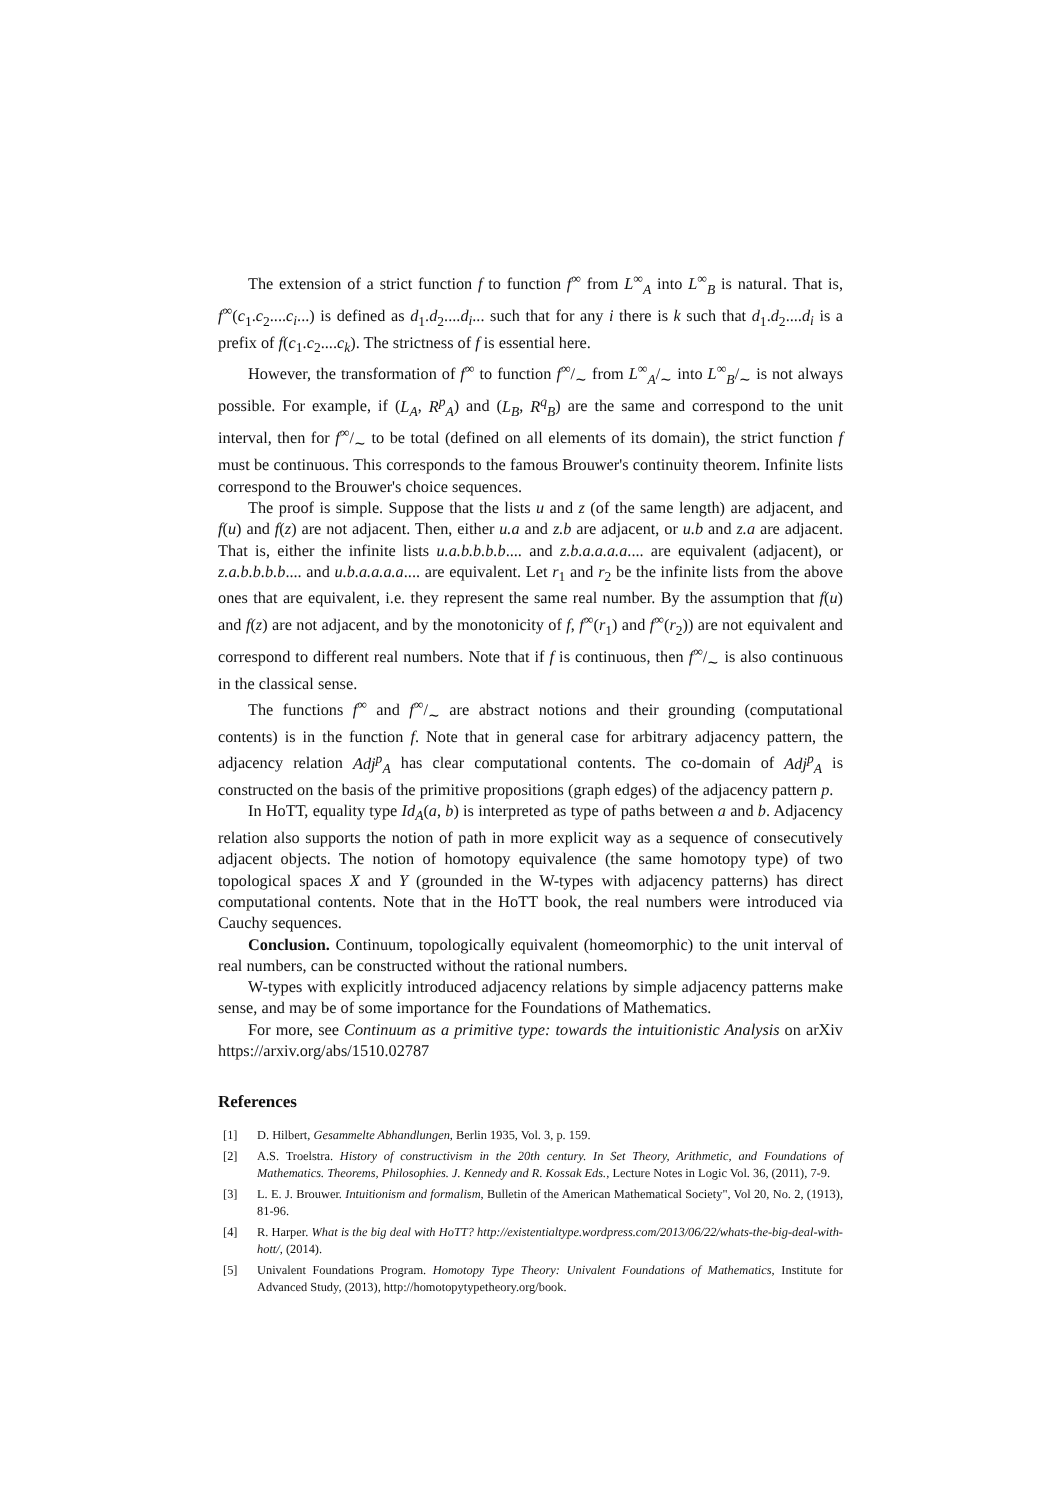The extension of a strict function f to function f<sup>∞</sup> from L<sup>∞</sup><sub>A</sub> into L<sup>∞</sup><sub>B</sub> is natural. That is, f<sup>∞</sup>(c<sub>1</sub>.c<sub>2</sub>....c<sub>i</sub>...) is defined as d<sub>1</sub>.d<sub>2</sub>....d<sub>i</sub>... such that for any i there is k such that d<sub>1</sub>.d<sub>2</sub>....d<sub>i</sub> is a prefix of f(c<sub>1</sub>.c<sub>2</sub>....c<sub>k</sub>). The strictness of f is essential here.
However, the transformation of f<sup>∞</sup> to function f∞/∼ from L<sup>∞</sup><sub>A</sub>/<sub>∼</sub> into L<sup>∞</sup><sub>B</sub>/<sub>∼</sub> is not always possible. For example, if (L<sub>A</sub>, R<sup>p</sup><sub>A</sub>) and (L<sub>B</sub>, R<sup>q</sup><sub>B</sub>) are the same and correspond to the unit interval, then for f∞/∼ to be total (defined on all elements of its domain), the strict function f must be continuous. This corresponds to the famous Brouwer's continuity theorem. Infinite lists correspond to the Brouwer's choice sequences.
The proof is simple. Suppose that the lists u and z (of the same length) are adjacent, and f(u) and f(z) are not adjacent. Then, either u.a and z.b are adjacent, or u.b and z.a are adjacent. That is, either the infinite lists u.a.b.b.b.b.... and z.b.a.a.a.a.... are equivalent (adjacent), or z.a.b.b.b.b.... and u.b.a.a.a.a.... are equivalent. Let r<sub>1</sub> and r<sub>2</sub> be the infinite lists from the above ones that are equivalent, i.e. they represent the same real number. By the assumption that f(u) and f(z) are not adjacent, and by the monotonicity of f, f<sup>∞</sup>(r<sub>1</sub>) and f<sup>∞</sup>(r<sub>2</sub>)) are not equivalent and correspond to different real numbers. Note that if f is continuous, then f∞/∼ is also continuous in the classical sense.
The functions f<sup>∞</sup> and f∞/∼ are abstract notions and their grounding (computational contents) is in the function f. Note that in general case for arbitrary adjacency pattern, the adjacency relation Adj<sup>p</sup><sub>A</sub> has clear computational contents. The co-domain of Adj<sup>p</sup><sub>A</sub> is constructed on the basis of the primitive propositions (graph edges) of the adjacency pattern p.
In HoTT, equality type Id<sub>A</sub>(a, b) is interpreted as type of paths between a and b. Adjacency relation also supports the notion of path in more explicit way as a sequence of consecutively adjacent objects. The notion of homotopy equivalence (the same homotopy type) of two topological spaces X and Y (grounded in the W-types with adjacency patterns) has direct computational contents. Note that in the HoTT book, the real numbers were introduced via Cauchy sequences.
Conclusion. Continuum, topologically equivalent (homeomorphic) to the unit interval of real numbers, can be constructed without the rational numbers.
W-types with explicitly introduced adjacency relations by simple adjacency patterns make sense, and may be of some importance for the Foundations of Mathematics.
For more, see Continuum as a primitive type: towards the intuitionistic Analysis on arXiv https://arxiv.org/abs/1510.02787
References
[1] D. Hilbert, Gesammelte Abhandlungen, Berlin 1935, Vol. 3, p. 159.
[2] A.S. Troelstra. History of constructivism in the 20th century. In Set Theory, Arithmetic, and Foundations of Mathematics. Theorems, Philosophies. J. Kennedy and R. Kossak Eds., Lecture Notes in Logic Vol. 36, (2011), 7-9.
[3] L. E. J. Brouwer. Intuitionism and formalism, Bulletin of the American Mathematical Society", Vol 20, No. 2, (1913), 81-96.
[4] R. Harper. What is the big deal with HoTT? http://existentialtype.wordpress.com/2013/06/22/whats-the-big-deal-with-hott/, (2014).
[5] Univalent Foundations Program. Homotopy Type Theory: Univalent Foundations of Mathematics, Institute for Advanced Study, (2013), http://homotopytypetheory.org/book.